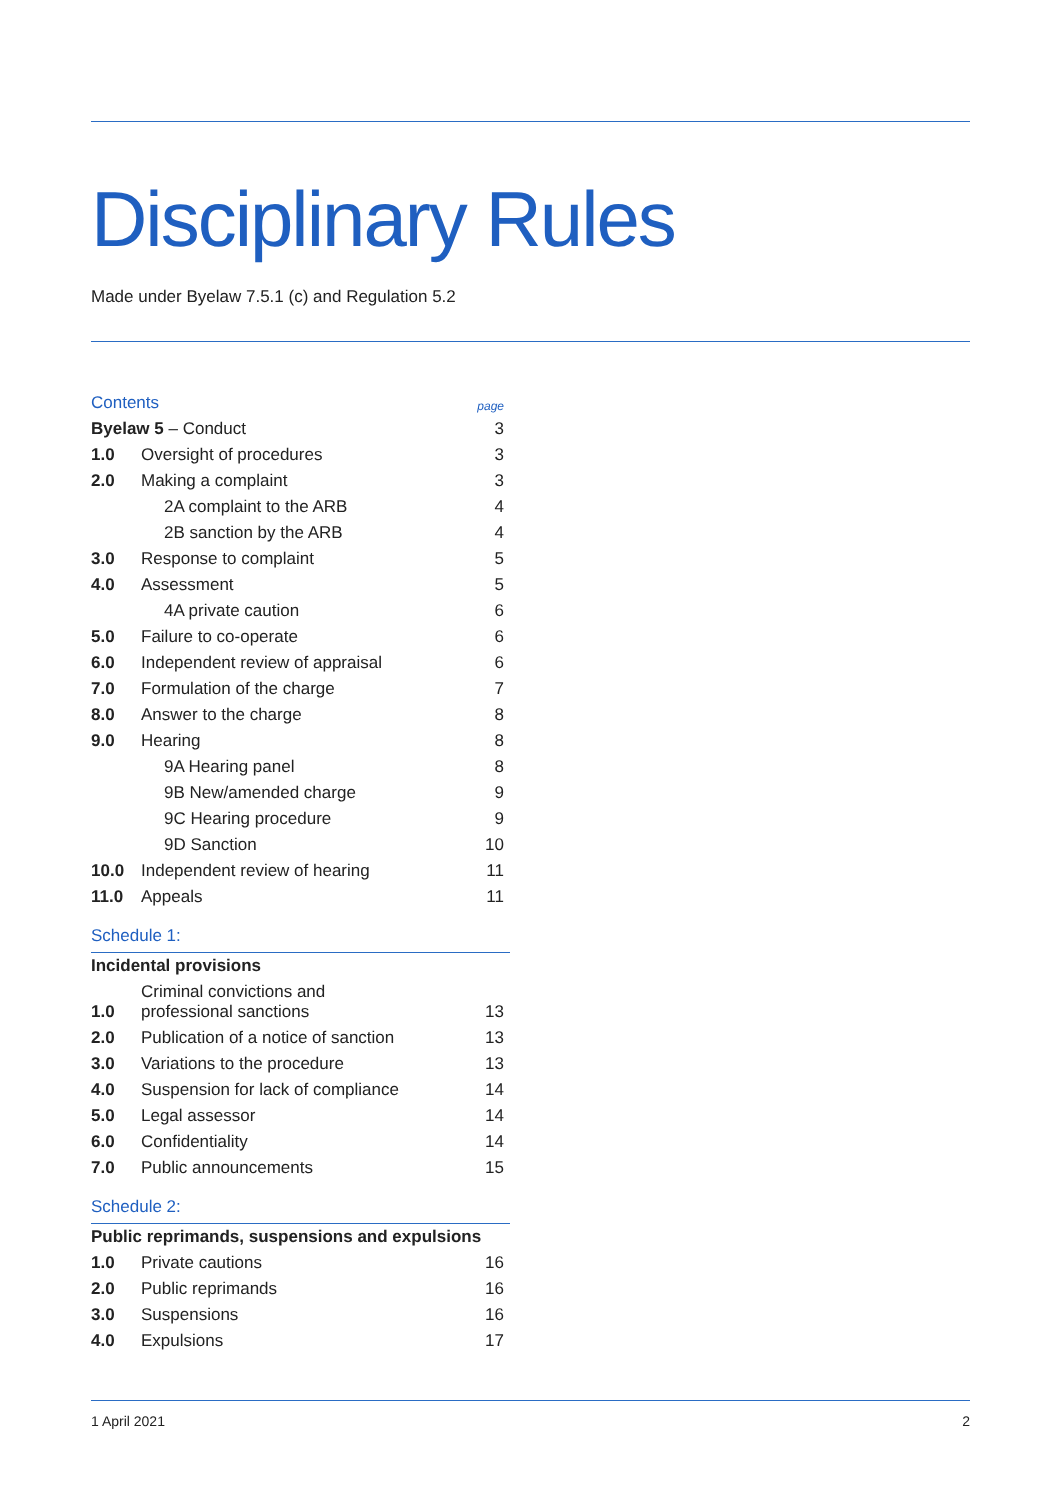Disciplinary Rules
Made under Byelaw 7.5.1 (c) and Regulation 5.2
| Contents | | page |
| Byelaw 5 – Conduct | | 3 |
| 1.0 | Oversight of procedures | 3 |
| 2.0 | Making a complaint | 3 |
| | 2A complaint to the ARB | 4 |
| | 2B sanction by the ARB | 4 |
| 3.0 | Response to complaint | 5 |
| 4.0 | Assessment | 5 |
| | 4A private caution | 6 |
| 5.0 | Failure to co-operate | 6 |
| 6.0 | Independent review of appraisal | 6 |
| 7.0 | Formulation of the charge | 7 |
| 8.0 | Answer to the charge | 8 |
| 9.0 | Hearing | 8 |
| | 9A Hearing panel | 8 |
| | 9B New/amended charge | 9 |
| | 9C Hearing procedure | 9 |
| | 9D Sanction | 10 |
| 10.0 | Independent review of hearing | 11 |
| 11.0 | Appeals | 11 |
Schedule 1:
| Incidental provisions | | |
| 1.0 | Criminal convictions and professional sanctions | 13 |
| 2.0 | Publication of a notice of sanction | 13 |
| 3.0 | Variations to the procedure | 13 |
| 4.0 | Suspension for lack of compliance | 14 |
| 5.0 | Legal assessor | 14 |
| 6.0 | Confidentiality | 14 |
| 7.0 | Public announcements | 15 |
Schedule 2:
| Public reprimands, suspensions and expulsions | | |
| 1.0 | Private cautions | 16 |
| 2.0 | Public reprimands | 16 |
| 3.0 | Suspensions | 16 |
| 4.0 | Expulsions | 17 |
1 April 2021 2